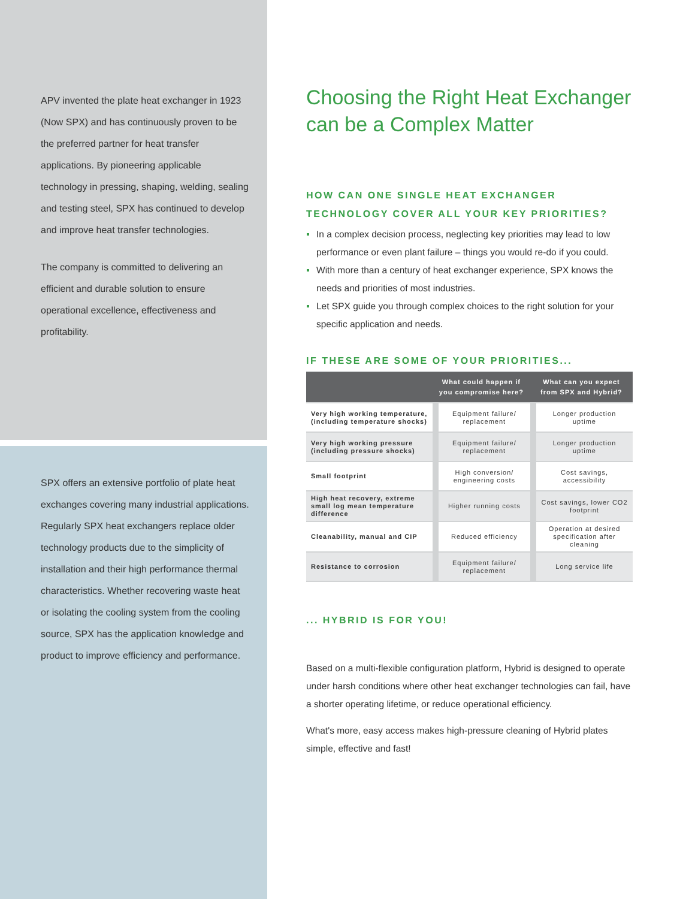APV invented the plate heat exchanger in 1923 (Now SPX) and has continuously proven to be the preferred partner for heat transfer applications. By pioneering applicable technology in pressing, shaping, welding, sealing and testing steel, SPX has continued to develop and improve heat transfer technologies.
The company is committed to delivering an efficient and durable solution to ensure operational excellence, effectiveness and profitability.
SPX offers an extensive portfolio of plate heat exchanges covering many industrial applications. Regularly SPX heat exchangers replace older technology products due to the simplicity of installation and their high performance thermal characteristics. Whether recovering waste heat or isolating the cooling system from the cooling source, SPX has the application knowledge and product to improve efficiency and performance.
Choosing the Right Heat Exchanger can be a Complex Matter
HOW CAN ONE SINGLE HEAT EXCHANGER TECHNOLOGY COVER ALL YOUR KEY PRIORITIES?
In a complex decision process, neglecting key priorities may lead to low performance or even plant failure – things you would re-do if you could.
With more than a century of heat exchanger experience, SPX knows the needs and priorities of most industries.
Let SPX guide you through complex choices to the right solution for your specific application and needs.
IF THESE ARE SOME OF YOUR PRIORITIES...
| | What could happen if you compromise here? | What can you expect from SPX and Hybrid? |
| --- | --- | --- |
| Very high working temperature, (including temperature shocks) | Equipment failure/ replacement | Longer production uptime |
| Very high working pressure (including pressure shocks) | Equipment failure/ replacement | Longer production uptime |
| Small footprint | High conversion/ engineering costs | Cost savings, accessibility |
| High heat recovery, extreme small log mean temperature difference | Higher running costs | Cost savings, lower CO2 footprint |
| Cleanability, manual and CIP | Reduced efficiency | Operation at desired specification after cleaning |
| Resistance to corrosion | Equipment failure/ replacement | Long service life |
... HYBRID IS FOR YOU!
Based on a multi-flexible configuration platform, Hybrid is designed to operate under harsh conditions where other heat exchanger technologies can fail, have a shorter operating lifetime, or reduce operational efficiency.
What's more, easy access makes high-pressure cleaning of Hybrid plates simple, effective and fast!